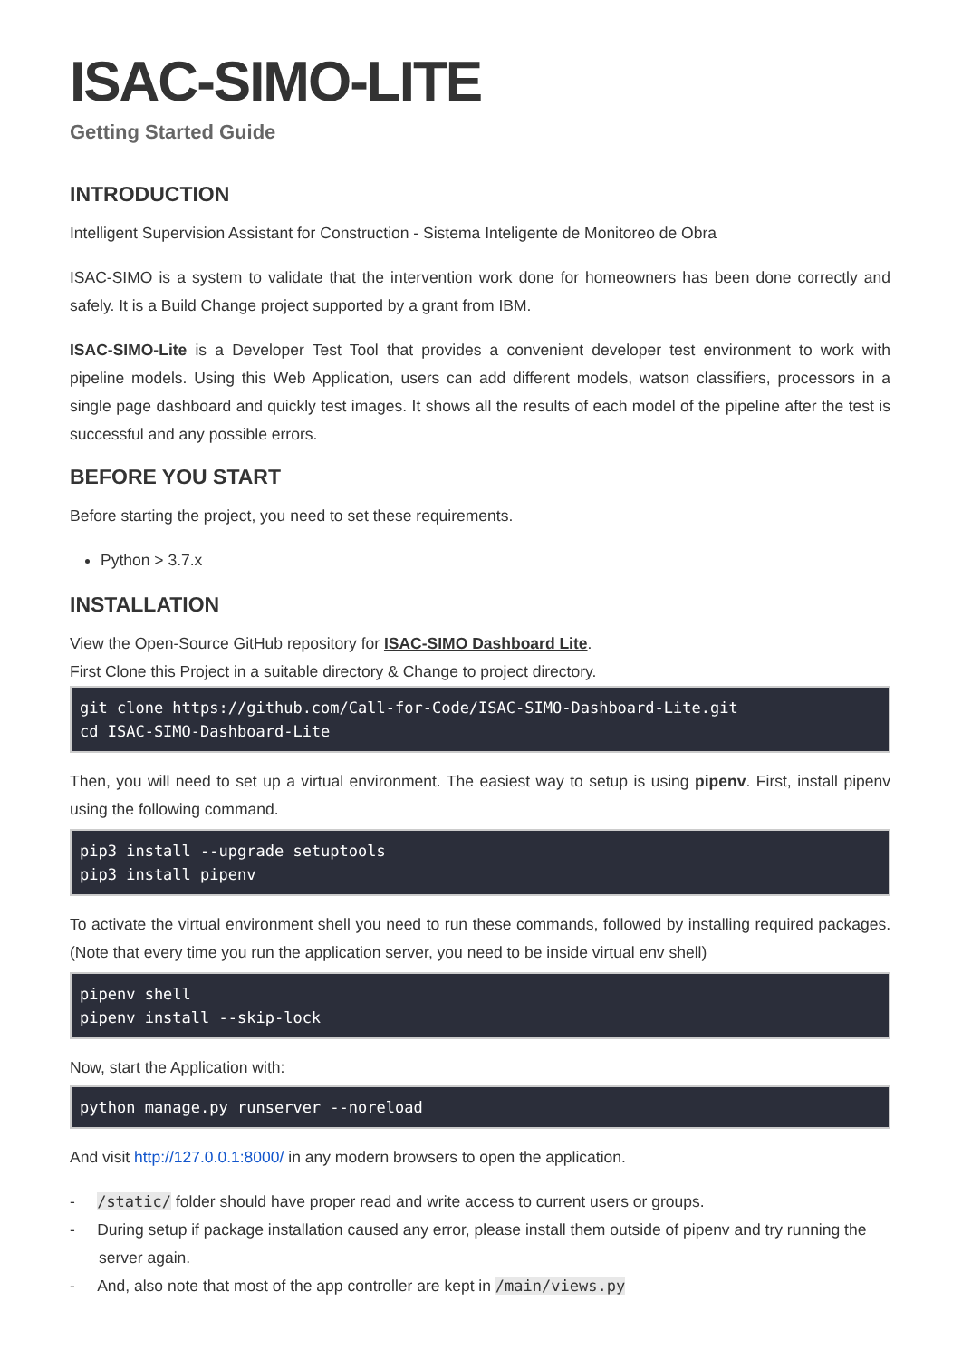ISAC-SIMO-LITE
Getting Started Guide
INTRODUCTION
Intelligent Supervision Assistant for Construction - Sistema Inteligente de Monitoreo de Obra
ISAC-SIMO is a system to validate that the intervention work done for homeowners has been done correctly and safely. It is a Build Change project supported by a grant from IBM.
ISAC-SIMO-Lite is a Developer Test Tool that provides a convenient developer test environment to work with pipeline models. Using this Web Application, users can add different models, watson classifiers, processors in a single page dashboard and quickly test images. It shows all the results of each model of the pipeline after the test is successful and any possible errors.
BEFORE YOU START
Before starting the project, you need to set these requirements.
Python > 3.7.x
INSTALLATION
View the Open-Source GitHub repository for ISAC-SIMO Dashboard Lite.
First Clone this Project in a suitable directory & Change to project directory.
git clone https://github.com/Call-for-Code/ISAC-SIMO-Dashboard-Lite.git
cd ISAC-SIMO-Dashboard-Lite
Then, you will need to set up a virtual environment. The easiest way to setup is using pipenv. First, install pipenv using the following command.
pip3 install --upgrade setuptools
pip3 install pipenv
To activate the virtual environment shell you need to run these commands, followed by installing required packages. (Note that every time you run the application server, you need to be inside virtual env shell)
pipenv shell
pipenv install --skip-lock
Now, start the Application with:
python manage.py runserver --noreload
And visit http://127.0.0.1:8000/ in any modern browsers to open the application.
- /static/ folder should have proper read and write access to current users or groups.
- During setup if package installation caused any error, please install them outside of pipenv and try running the server again.
- And, also note that most of the app controller are kept in /main/views.py